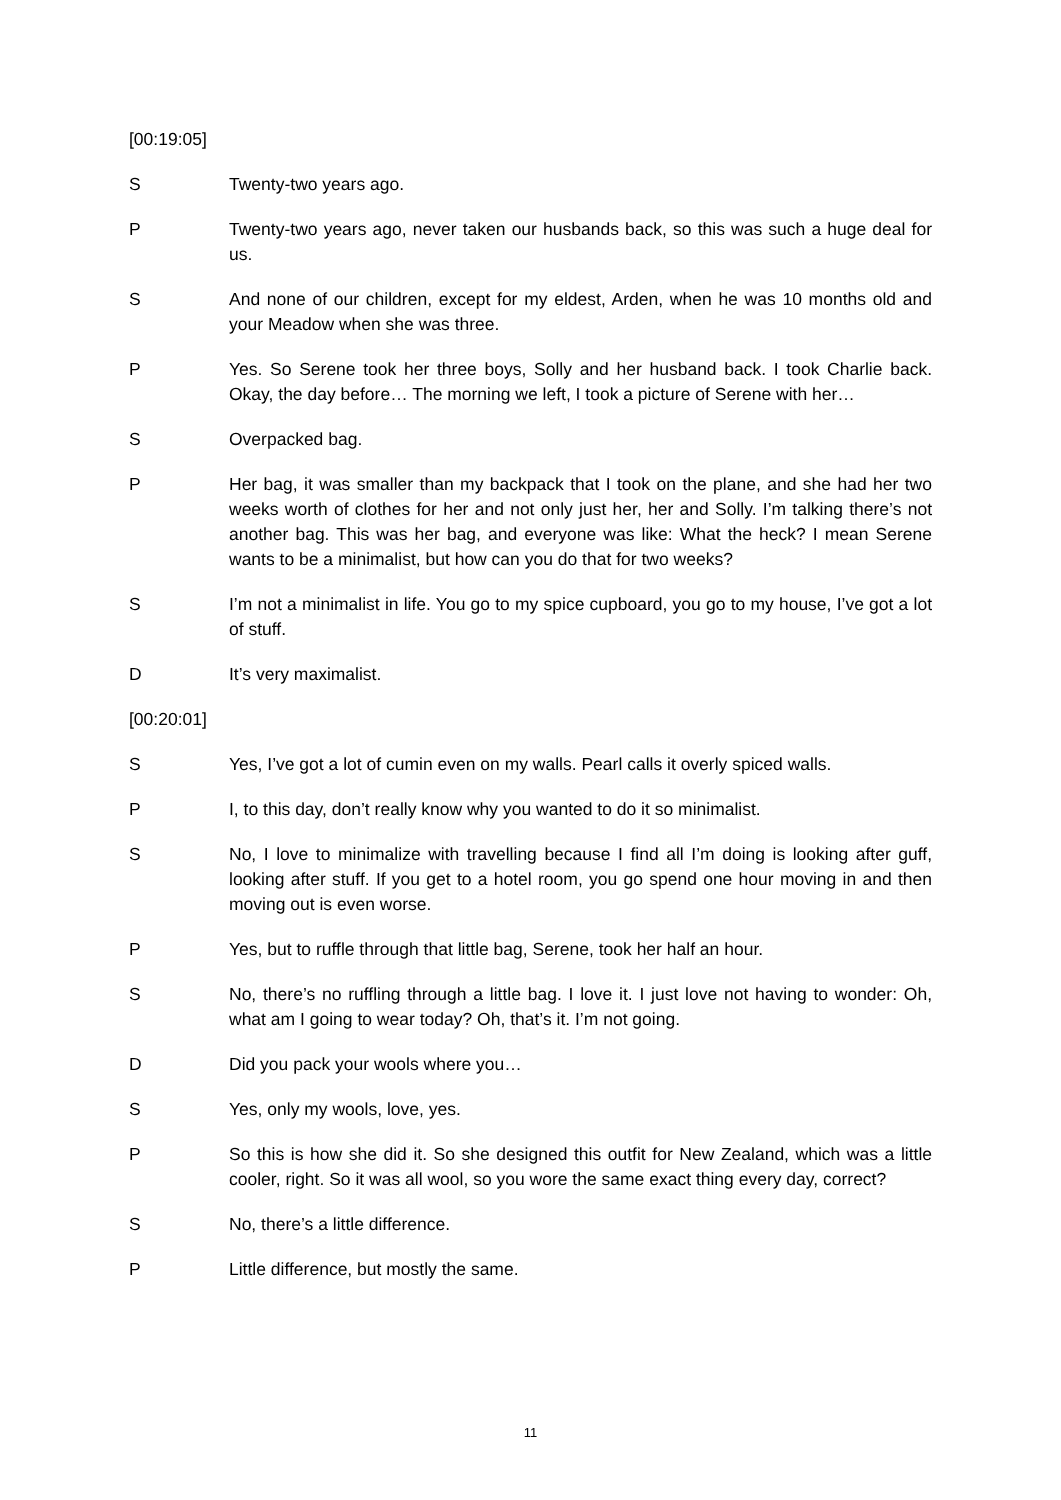[00:19:05]
S Twenty-two years ago.
P Twenty-two years ago, never taken our husbands back, so this was such a huge deal for us.
S And none of our children, except for my eldest, Arden, when he was 10 months old and your Meadow when she was three.
P Yes. So Serene took her three boys, Solly and her husband back. I took Charlie back. Okay, the day before… The morning we left, I took a picture of Serene with her…
S Overpacked bag.
P Her bag, it was smaller than my backpack that I took on the plane, and she had her two weeks worth of clothes for her and not only just her, her and Solly. I’m talking there’s not another bag. This was her bag, and everyone was like: What the heck? I mean Serene wants to be a minimalist, but how can you do that for two weeks?
S I’m not a minimalist in life. You go to my spice cupboard, you go to my house, I’ve got a lot of stuff.
D It’s very maximalist.
[00:20:01]
S Yes, I’ve got a lot of cumin even on my walls. Pearl calls it overly spiced walls.
P I, to this day, don’t really know why you wanted to do it so minimalist.
S No, I love to minimalize with travelling because I find all I’m doing is looking after guff, looking after stuff. If you get to a hotel room, you go spend one hour moving in and then moving out is even worse.
P Yes, but to ruffle through that little bag, Serene, took her half an hour.
S No, there’s no ruffling through a little bag. I love it. I just love not having to wonder: Oh, what am I going to wear today? Oh, that’s it. I’m not going.
D Did you pack your wools where you…
S Yes, only my wools, love, yes.
P So this is how she did it. So she designed this outfit for New Zealand, which was a little cooler, right. So it was all wool, so you wore the same exact thing every day, correct?
S No, there’s a little difference.
P Little difference, but mostly the same.
11